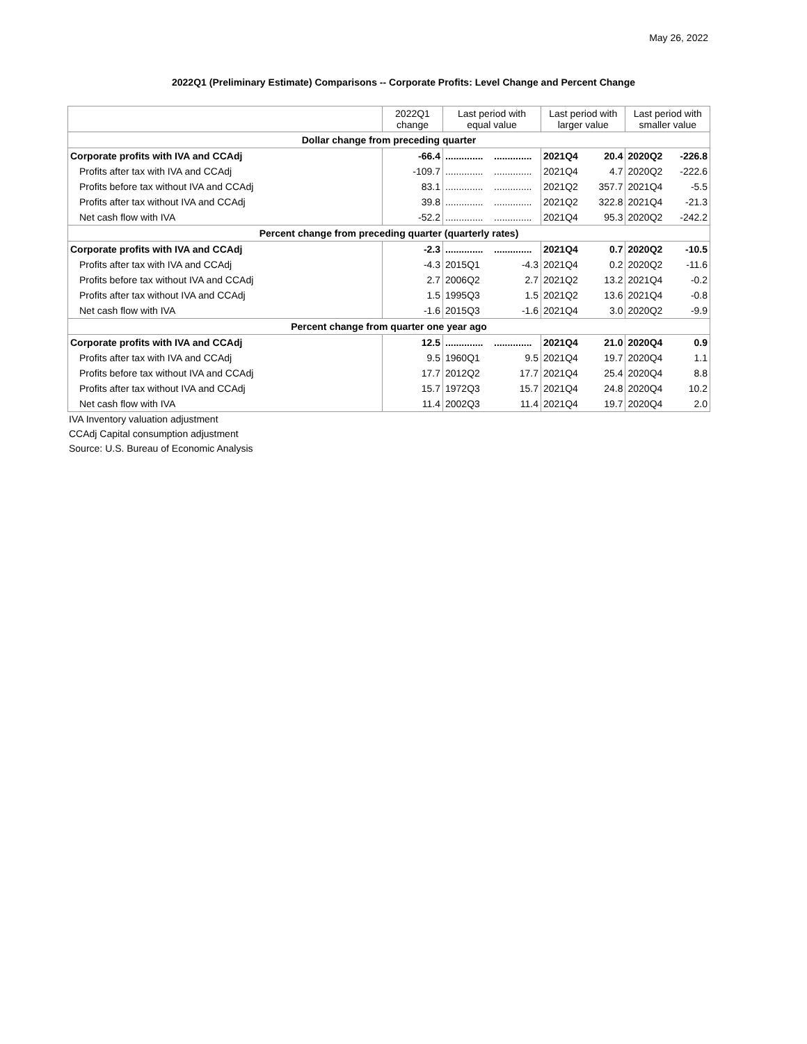May 26, 2022
2022Q1 (Preliminary Estimate) Comparisons -- Corporate Profits: Level Change and Percent Change
| | 2022Q1 change | Last period with equal value | | Last period with larger value | | Last period with smaller value | |
| --- | --- | --- | --- | --- | --- | --- | --- |
| Dollar change from preceding quarter | | | | | | | |
| Corporate profits with IVA and CCAdj | -66.4 | .............. | .............. | 2021Q4 | 20.4 | 2020Q2 | -226.8 |
| Profits after tax with IVA and CCAdj | -109.7 | .............. | .............. | 2021Q4 | 4.7 | 2020Q2 | -222.6 |
| Profits before tax without IVA and CCAdj | 83.1 | .............. | .............. | 2021Q2 | 357.7 | 2021Q4 | -5.5 |
| Profits after tax without IVA and CCAdj | 39.8 | .............. | .............. | 2021Q2 | 322.8 | 2021Q4 | -21.3 |
| Net cash flow with IVA | -52.2 | .............. | .............. | 2021Q4 | 95.3 | 2020Q2 | -242.2 |
| Percent change from preceding quarter (quarterly rates) | | | | | | | |
| Corporate profits with IVA and CCAdj | -2.3 | .............. | .............. | 2021Q4 | 0.7 | 2020Q2 | -10.5 |
| Profits after tax with IVA and CCAdj | -4.3 | 2015Q1 | -4.3 | 2021Q4 | 0.2 | 2020Q2 | -11.6 |
| Profits before tax without IVA and CCAdj | 2.7 | 2006Q2 | 2.7 | 2021Q2 | 13.2 | 2021Q4 | -0.2 |
| Profits after tax without IVA and CCAdj | 1.5 | 1995Q3 | 1.5 | 2021Q2 | 13.6 | 2021Q4 | -0.8 |
| Net cash flow with IVA | -1.6 | 2015Q3 | -1.6 | 2021Q4 | 3.0 | 2020Q2 | -9.9 |
| Percent change from quarter one year ago | | | | | | | |
| Corporate profits with IVA and CCAdj | 12.5 | .............. | .............. | 2021Q4 | 21.0 | 2020Q4 | 0.9 |
| Profits after tax with IVA and CCAdj | 9.5 | 1960Q1 | 9.5 | 2021Q4 | 19.7 | 2020Q4 | 1.1 |
| Profits before tax without IVA and CCAdj | 17.7 | 2012Q2 | 17.7 | 2021Q4 | 25.4 | 2020Q4 | 8.8 |
| Profits after tax without IVA and CCAdj | 15.7 | 1972Q3 | 15.7 | 2021Q4 | 24.8 | 2020Q4 | 10.2 |
| Net cash flow with IVA | 11.4 | 2002Q3 | 11.4 | 2021Q4 | 19.7 | 2020Q4 | 2.0 |
IVA Inventory valuation adjustment
CCAdj Capital consumption adjustment
Source: U.S. Bureau of Economic Analysis